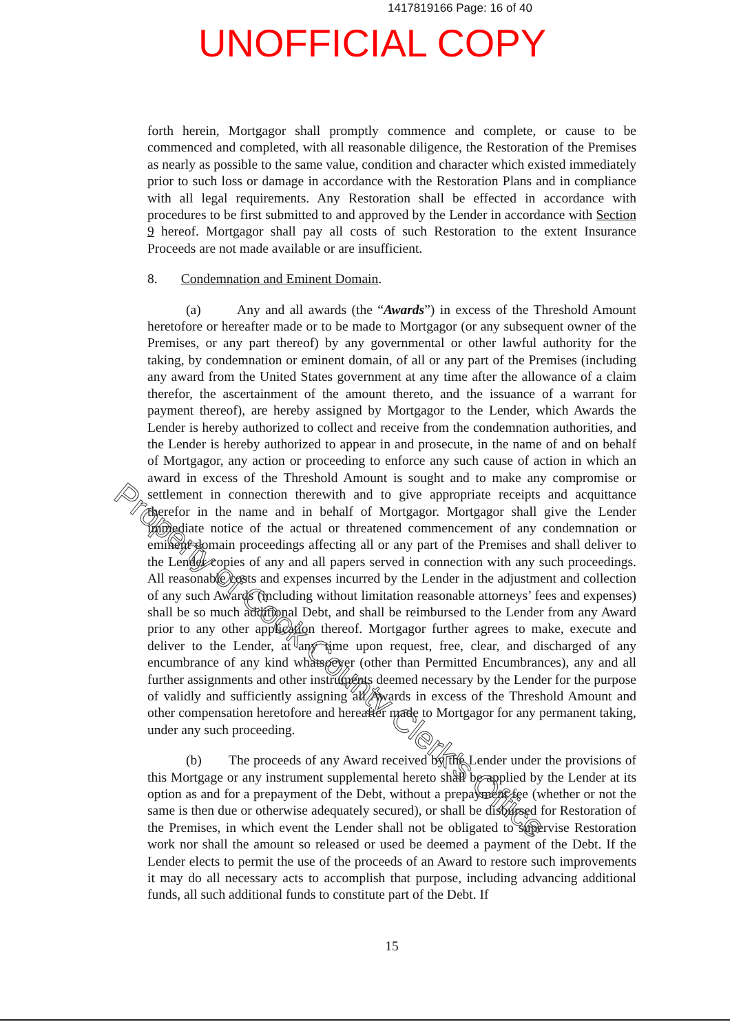1417819166 Page: 16 of 40
UNOFFICIAL COPY
forth herein, Mortgagor shall promptly commence and complete, or cause to be commenced and completed, with all reasonable diligence, the Restoration of the Premises as nearly as possible to the same value, condition and character which existed immediately prior to such loss or damage in accordance with the Restoration Plans and in compliance with all legal requirements. Any Restoration shall be effected in accordance with procedures to be first submitted to and approved by the Lender in accordance with Section 9 hereof. Mortgagor shall pay all costs of such Restoration to the extent Insurance Proceeds are not made available or are insufficient.
8. Condemnation and Eminent Domain.
(a) Any and all awards (the “Awards”) in excess of the Threshold Amount heretofore or hereafter made or to be made to Mortgagor (or any subsequent owner of the Premises, or any part thereof) by any governmental or other lawful authority for the taking, by condemnation or eminent domain, of all or any part of the Premises (including any award from the United States government at any time after the allowance of a claim therefor, the ascertainment of the amount thereto, and the issuance of a warrant for payment thereof), are hereby assigned by Mortgagor to the Lender, which Awards the Lender is hereby authorized to collect and receive from the condemnation authorities, and the Lender is hereby authorized to appear in and prosecute, in the name of and on behalf of Mortgagor, any action or proceeding to enforce any such cause of action in which an award in excess of the Threshold Amount is sought and to make any compromise or settlement in connection therewith and to give appropriate receipts and acquittance therefor in the name and in behalf of Mortgagor. Mortgagor shall give the Lender immediate notice of the actual or threatened commencement of any condemnation or eminent domain proceedings affecting all or any part of the Premises and shall deliver to the Lender copies of any and all papers served in connection with any such proceedings. All reasonable costs and expenses incurred by the Lender in the adjustment and collection of any such Awards (including without limitation reasonable attorneys’ fees and expenses) shall be so much additional Debt, and shall be reimbursed to the Lender from any Award prior to any other application thereof. Mortgagor further agrees to make, execute and deliver to the Lender, at any time upon request, free, clear, and discharged of any encumbrance of any kind whatsoever (other than Permitted Encumbrances), any and all further assignments and other instruments deemed necessary by the Lender for the purpose of validly and sufficiently assigning all Awards in excess of the Threshold Amount and other compensation heretofore and hereafter made to Mortgagor for any permanent taking, under any such proceeding.
(b) The proceeds of any Award received by the Lender under the provisions of this Mortgage or any instrument supplemental hereto shall be applied by the Lender at its option as and for a prepayment of the Debt, without a prepayment fee (whether or not the same is then due or otherwise adequately secured), or shall be disbursed for Restoration of the Premises, in which event the Lender shall not be obligated to supervise Restoration work nor shall the amount so released or used be deemed a payment of the Debt. If the Lender elects to permit the use of the proceeds of an Award to restore such improvements it may do all necessary acts to accomplish that purpose, including advancing additional funds, all such additional funds to constitute part of the Debt. If
15
Property of Cook County Clerk's Office